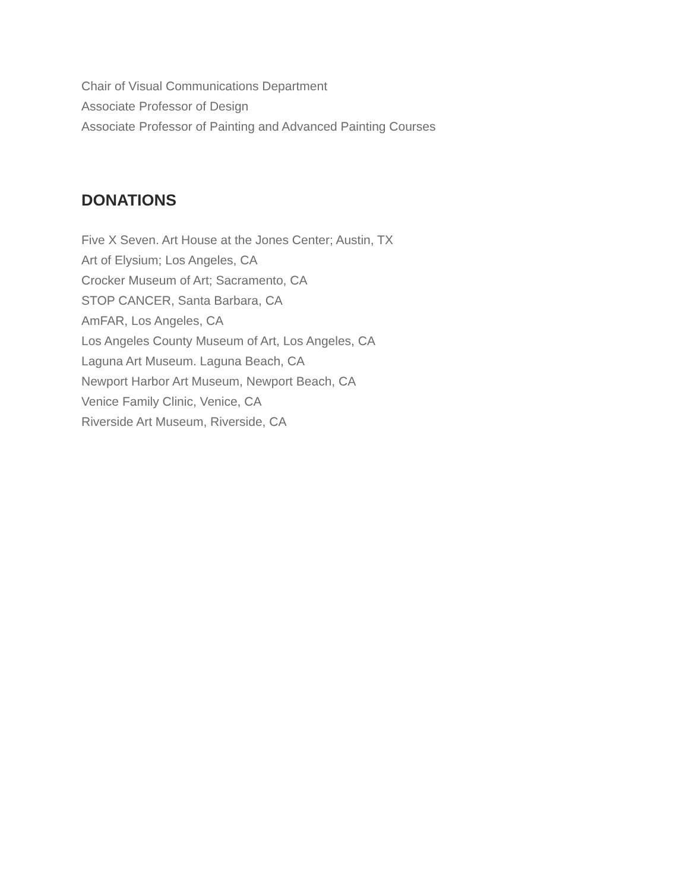Chair of Visual Communications Department
Associate Professor of Design
Associate Professor of Painting and Advanced Painting Courses
DONATIONS
Five X Seven. Art House at the Jones Center; Austin, TX
Art of Elysium; Los Angeles, CA
Crocker Museum of Art; Sacramento, CA
STOP CANCER, Santa Barbara, CA
AmFAR, Los Angeles, CA
Los Angeles County Museum of Art, Los Angeles, CA
Laguna Art Museum. Laguna Beach, CA
Newport Harbor Art Museum, Newport Beach, CA
Venice Family Clinic, Venice, CA
Riverside Art Museum, Riverside, CA